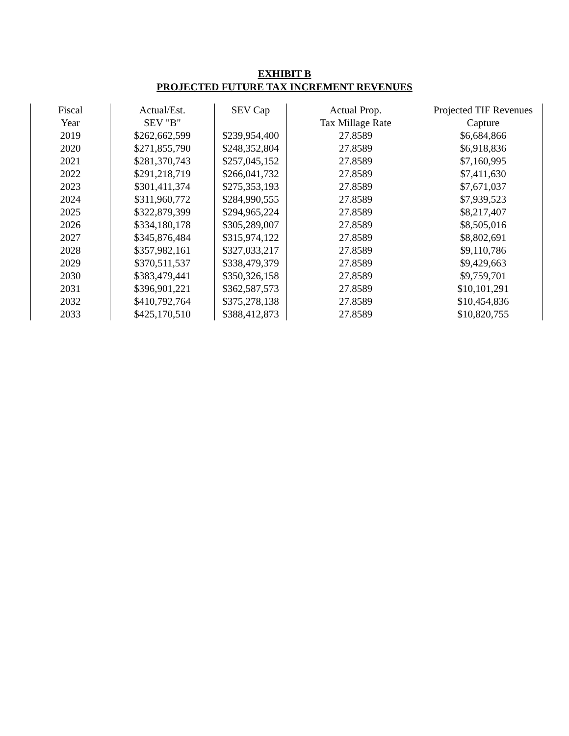EXHIBIT B
PROJECTED FUTURE TAX INCREMENT REVENUES
| Fiscal | Actual/Est. | SEV Cap | Actual Prop. | Projected TIF Revenues |
| --- | --- | --- | --- | --- |
| Year | SEV "B" | | Tax Millage Rate | Capture |
| 2019 | $262,662,599 | $239,954,400 | 27.8589 | $6,684,866 |
| 2020 | $271,855,790 | $248,352,804 | 27.8589 | $6,918,836 |
| 2021 | $281,370,743 | $257,045,152 | 27.8589 | $7,160,995 |
| 2022 | $291,218,719 | $266,041,732 | 27.8589 | $7,411,630 |
| 2023 | $301,411,374 | $275,353,193 | 27.8589 | $7,671,037 |
| 2024 | $311,960,772 | $284,990,555 | 27.8589 | $7,939,523 |
| 2025 | $322,879,399 | $294,965,224 | 27.8589 | $8,217,407 |
| 2026 | $334,180,178 | $305,289,007 | 27.8589 | $8,505,016 |
| 2027 | $345,876,484 | $315,974,122 | 27.8589 | $8,802,691 |
| 2028 | $357,982,161 | $327,033,217 | 27.8589 | $9,110,786 |
| 2029 | $370,511,537 | $338,479,379 | 27.8589 | $9,429,663 |
| 2030 | $383,479,441 | $350,326,158 | 27.8589 | $9,759,701 |
| 2031 | $396,901,221 | $362,587,573 | 27.8589 | $10,101,291 |
| 2032 | $410,792,764 | $375,278,138 | 27.8589 | $10,454,836 |
| 2033 | $425,170,510 | $388,412,873 | 27.8589 | $10,820,755 |